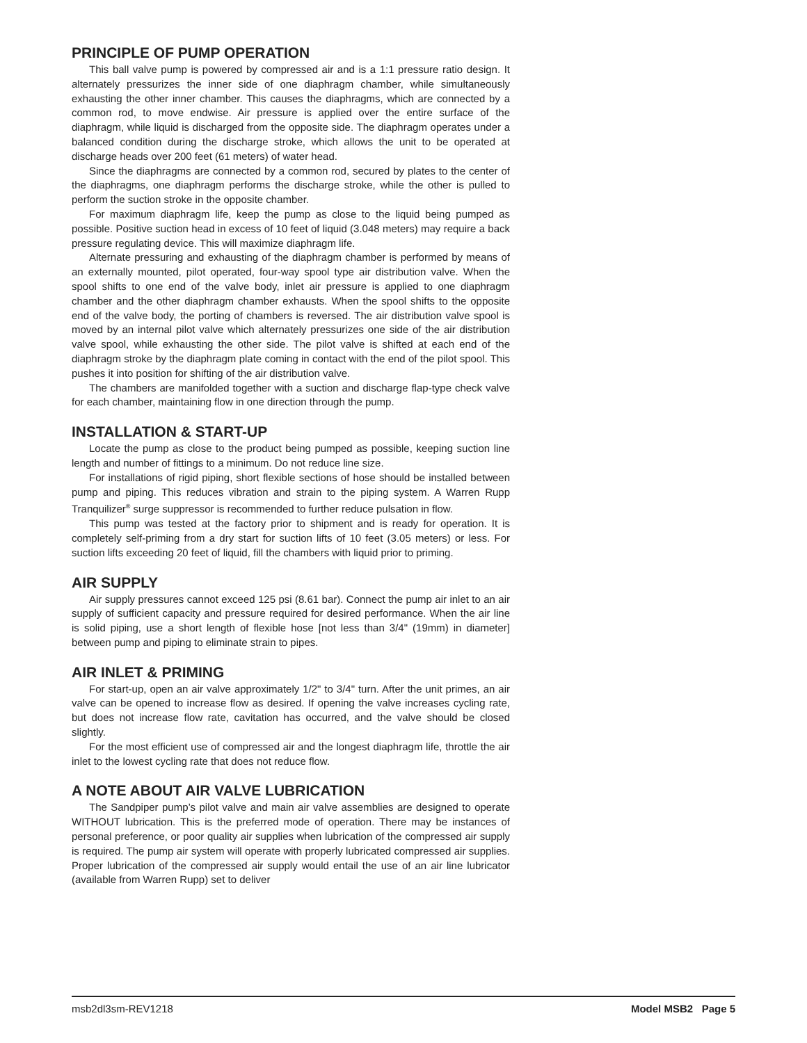PRINCIPLE OF PUMP OPERATION
This ball valve pump is powered by compressed air and is a 1:1 pressure ratio design. It alternately pressurizes the inner side of one diaphragm chamber, while simultaneously exhausting the other inner chamber. This causes the diaphragms, which are connected by a common rod, to move endwise. Air pressure is applied over the entire surface of the diaphragm, while liquid is discharged from the opposite side. The diaphragm operates under a balanced condition during the discharge stroke, which allows the unit to be operated at discharge heads over 200 feet (61 meters) of water head.
Since the diaphragms are connected by a common rod, secured by plates to the center of the diaphragms, one diaphragm performs the discharge stroke, while the other is pulled to perform the suction stroke in the opposite chamber.
For maximum diaphragm life, keep the pump as close to the liquid being pumped as possible. Positive suction head in excess of 10 feet of liquid (3.048 meters) may require a back pressure regulating device. This will maximize diaphragm life.
Alternate pressuring and exhausting of the diaphragm chamber is performed by means of an externally mounted, pilot operated, four-way spool type air distribution valve. When the spool shifts to one end of the valve body, inlet air pressure is applied to one diaphragm chamber and the other diaphragm chamber exhausts. When the spool shifts to the opposite end of the valve body, the porting of chambers is reversed. The air distribution valve spool is moved by an internal pilot valve which alternately pressurizes one side of the air distribution valve spool, while exhausting the other side. The pilot valve is shifted at each end of the diaphragm stroke by the diaphragm plate coming in contact with the end of the pilot spool. This pushes it into position for shifting of the air distribution valve.
The chambers are manifolded together with a suction and discharge flap-type check valve for each chamber, maintaining flow in one direction through the pump.
INSTALLATION & START-UP
Locate the pump as close to the product being pumped as possible, keeping suction line length and number of fittings to a minimum. Do not reduce line size.
For installations of rigid piping, short flexible sections of hose should be installed between pump and piping. This reduces vibration and strain to the piping system. A Warren Rupp Tranquilizer<sup>®</sup> surge suppressor is recommended to further reduce pulsation in flow.
This pump was tested at the factory prior to shipment and is ready for operation. It is completely self-priming from a dry start for suction lifts of 10 feet (3.05 meters) or less. For suction lifts exceeding 20 feet of liquid, fill the chambers with liquid prior to priming.
AIR SUPPLY
Air supply pressures cannot exceed 125 psi (8.61 bar). Connect the pump air inlet to an air supply of sufficient capacity and pressure required for desired performance. When the air line is solid piping, use a short length of flexible hose [not less than 3/4" (19mm) in diameter] between pump and piping to eliminate strain to pipes.
AIR INLET & PRIMING
For start-up, open an air valve approximately 1/2" to 3/4" turn. After the unit primes, an air valve can be opened to increase flow as desired. If opening the valve increases cycling rate, but does not increase flow rate, cavitation has occurred, and the valve should be closed slightly.
For the most efficient use of compressed air and the longest diaphragm life, throttle the air inlet to the lowest cycling rate that does not reduce flow.
A NOTE ABOUT AIR VALVE LUBRICATION
The Sandpiper pump’s pilot valve and main air valve assemblies are designed to operate WITHOUT lubrication. This is the preferred mode of operation. There may be instances of personal preference, or poor quality air supplies when lubrication of the compressed air supply is required. The pump air system will operate with properly lubricated compressed air supplies. Proper lubrication of the compressed air supply would entail the use of an air line lubricator (available from Warren Rupp) set to deliver
msb2dl3sm-REV1218 Model MSB2 Page 5